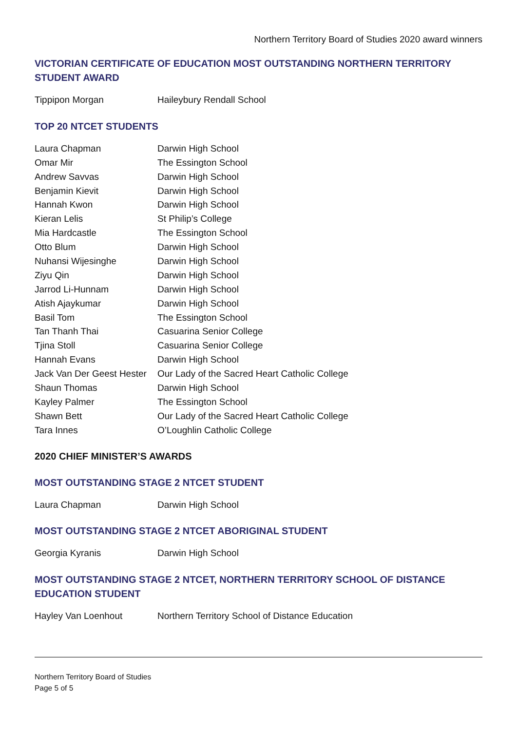Northern Territory Board of Studies 2020 award winners
VICTORIAN CERTIFICATE OF EDUCATION MOST OUTSTANDING NORTHERN TERRITORY STUDENT AWARD
| Tippipon Morgan | Haileybury Rendall School |
TOP 20 NTCET STUDENTS
| Laura Chapman | Darwin High School |
| Omar Mir | The Essington School |
| Andrew Savvas | Darwin High School |
| Benjamin Kievit | Darwin High School |
| Hannah Kwon | Darwin High School |
| Kieran Lelis | St Philip’s College |
| Mia Hardcastle | The Essington School |
| Otto Blum | Darwin High School |
| Nuhansi Wijesinghe | Darwin High School |
| Ziyu Qin | Darwin High School |
| Jarrod Li-Hunnam | Darwin High School |
| Atish Ajaykumar | Darwin High School |
| Basil Tom | The Essington School |
| Tan Thanh Thai | Casuarina Senior College |
| Tjina Stoll | Casuarina Senior College |
| Hannah Evans | Darwin High School |
| Jack Van Der Geest Hester | Our Lady of the Sacred Heart Catholic College |
| Shaun Thomas | Darwin High School |
| Kayley Palmer | The Essington School |
| Shawn Bett | Our Lady of the Sacred Heart Catholic College |
| Tara Innes | O’Loughlin Catholic College |
2020 CHIEF MINISTER’S AWARDS
MOST OUTSTANDING STAGE 2 NTCET STUDENT
| Laura Chapman | Darwin High School |
MOST OUTSTANDING STAGE 2 NTCET ABORIGINAL STUDENT
| Georgia Kyranis | Darwin High School |
MOST OUTSTANDING STAGE 2 NTCET, NORTHERN TERRITORY SCHOOL OF DISTANCE EDUCATION STUDENT
| Hayley Van Loenhout | Northern Territory School of Distance Education |
Northern Territory Board of Studies
Page 5 of 5